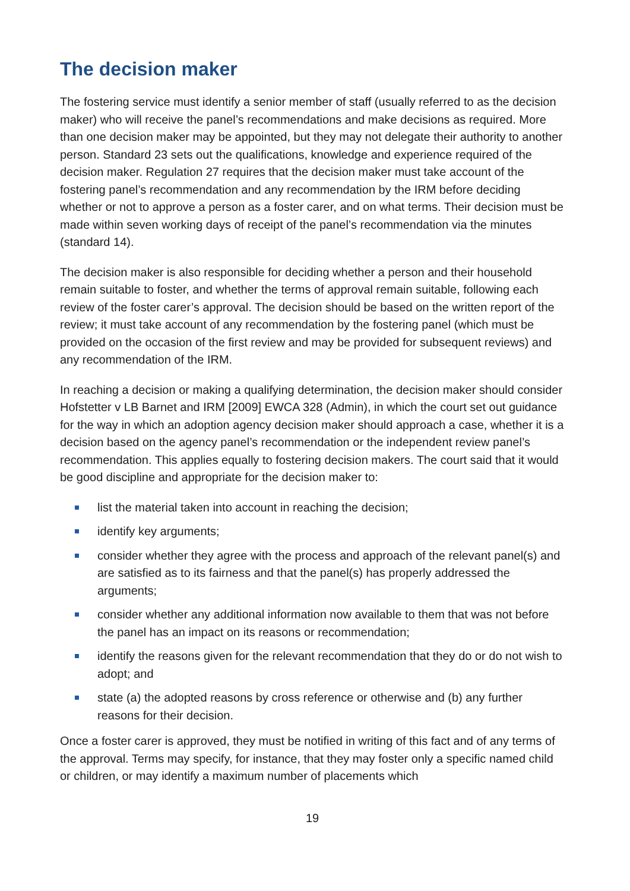The decision maker
The fostering service must identify a senior member of staff (usually referred to as the decision maker) who will receive the panel’s recommendations and make decisions as required. More than one decision maker may be appointed, but they may not delegate their authority to another person. Standard 23 sets out the qualifications, knowledge and experience required of the decision maker. Regulation 27 requires that the decision maker must take account of the fostering panel’s recommendation and any recommendation by the IRM before deciding whether or not to approve a person as a foster carer, and on what terms. Their decision must be made within seven working days of receipt of the panel’s recommendation via the minutes (standard 14).
The decision maker is also responsible for deciding whether a person and their household remain suitable to foster, and whether the terms of approval remain suitable, following each review of the foster carer’s approval. The decision should be based on the written report of the review; it must take account of any recommendation by the fostering panel (which must be provided on the occasion of the first review and may be provided for subsequent reviews) and any recommendation of the IRM.
In reaching a decision or making a qualifying determination, the decision maker should consider Hofstetter v LB Barnet and IRM [2009] EWCA 328 (Admin), in which the court set out guidance for the way in which an adoption agency decision maker should approach a case, whether it is a decision based on the agency panel’s recommendation or the independent review panel’s recommendation. This applies equally to fostering decision makers. The court said that it would be good discipline and appropriate for the decision maker to:
list the material taken into account in reaching the decision;
identify key arguments;
consider whether they agree with the process and approach of the relevant panel(s) and are satisfied as to its fairness and that the panel(s) has properly addressed the arguments;
consider whether any additional information now available to them that was not before the panel has an impact on its reasons or recommendation;
identify the reasons given for the relevant recommendation that they do or do not wish to adopt; and
state (a) the adopted reasons by cross reference or otherwise and (b) any further reasons for their decision.
Once a foster carer is approved, they must be notified in writing of this fact and of any terms of the approval. Terms may specify, for instance, that they may foster only a specific named child or children, or may identify a maximum number of placements which
19